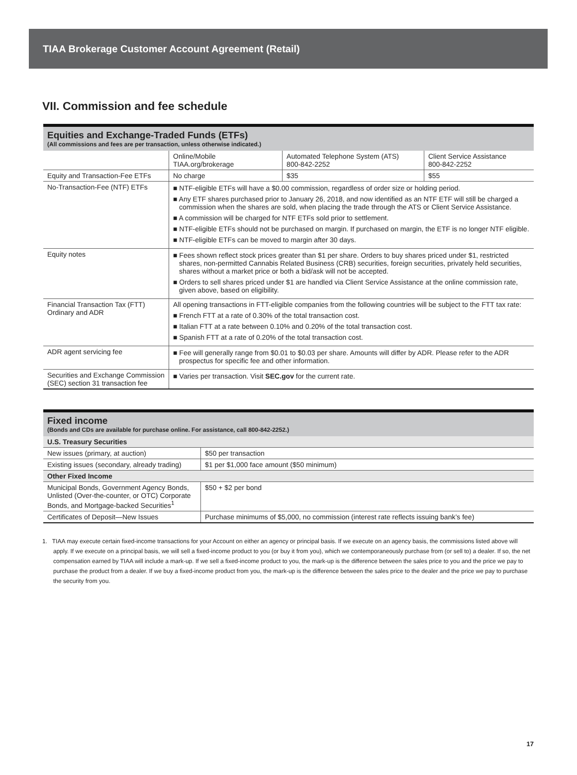TIAA Brokerage Customer Account Agreement (Retail)
VII. Commission and fee schedule
Equities and Exchange-Traded Funds (ETFs)
(All commissions and fees are per transaction, unless otherwise indicated.)
| | Online/Mobile TIAA.org/brokerage | Automated Telephone System (ATS) 800-842-2252 | Client Service Assistance 800-842-2252 |
| --- | --- | --- | --- |
| Equity and Transaction-Fee ETFs | No charge | $35 | $55 |
| No-Transaction-Fee (NTF) ETFs | ■ NTF-eligible ETFs will have a $0.00 commission, regardless of order size or holding period. ■ Any ETF shares purchased prior to January 26, 2018, and now identified as an NTF ETF will still be charged a commission when the shares are sold, when placing the trade through the ATS or Client Service Assistance. ■ A commission will be charged for NTF ETFs sold prior to settlement. ■ NTF-eligible ETFs should not be purchased on margin. If purchased on margin, the ETF is no longer NTF eligible. ■ NTF-eligible ETFs can be moved to margin after 30 days. | | |
| Equity notes | ■ Fees shown reflect stock prices greater than $1 per share. Orders to buy shares priced under $1, restricted shares, non-permitted Cannabis Related Business (CRB) securities, foreign securities, privately held securities, shares without a market price or both a bid/ask will not be accepted. ■ Orders to sell shares priced under $1 are handled via Client Service Assistance at the online commission rate, given above, based on eligibility. | | |
| Financial Transaction Tax (FTT) Ordinary and ADR | All opening transactions in FTT-eligible companies from the following countries will be subject to the FTT tax rate: ■ French FTT at a rate of 0.30% of the total transaction cost. ■ Italian FTT at a rate between 0.10% and 0.20% of the total transaction cost. ■ Spanish FTT at a rate of 0.20% of the total transaction cost. | | |
| ADR agent servicing fee | ■ Fee will generally range from $0.01 to $0.03 per share. Amounts will differ by ADR. Please refer to the ADR prospectus for specific fee and other information. | | |
| Securities and Exchange Commission (SEC) section 31 transaction fee | ■ Varies per transaction. Visit SEC.gov for the current rate. | | |
Fixed income
(Bonds and CDs are available for purchase online. For assistance, call 800-842-2252.)
| U.S. Treasury Securities | |
| New issues (primary, at auction) | $50 per transaction |
| Existing issues (secondary, already trading) | $1 per $1,000 face amount ($50 minimum) |
| Other Fixed Income | |
| Municipal Bonds, Government Agency Bonds, Unlisted (Over-the-counter, or OTC) Corporate Bonds, and Mortgage-backed Securities<sup>1</sup> | $50 + $2 per bond |
| Certificates of Deposit—New Issues | Purchase minimums of $5,000, no commission (interest rate reflects issuing bank’s fee) |
1. TIAA may execute certain fixed-income transactions for your Account on either an agency or principal basis. If we execute on an agency basis, the commissions listed above will apply. If we execute on a principal basis, we will sell a fixed-income product to you (or buy it from you), which we contemporaneously purchase from (or sell to) a dealer. If so, the net compensation earned by TIAA will include a mark-up. If we sell a fixed-income product to you, the mark-up is the difference between the sales price to you and the price we pay to purchase the product from a dealer. If we buy a fixed-income product from you, the mark-up is the difference between the sales price to the dealer and the price we pay to purchase the security from you.
17